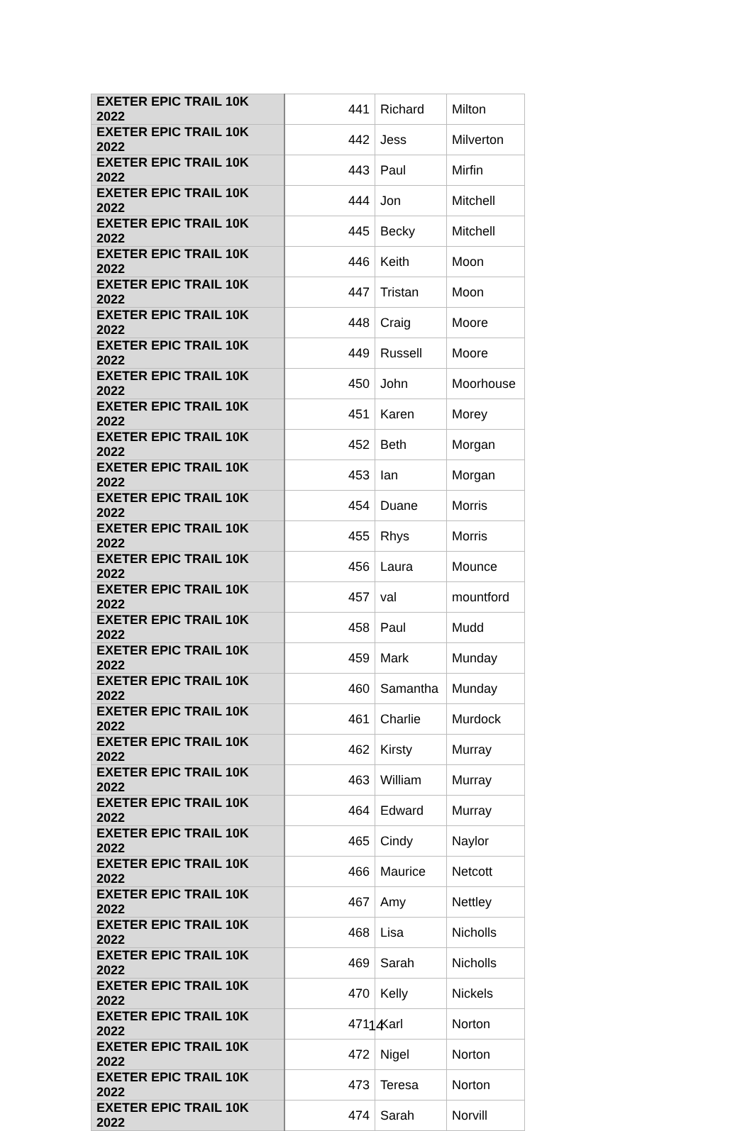| EXETER EPIC TRAIL 10K 2022 | 441 | Richard | Milton |
| EXETER EPIC TRAIL 10K 2022 | 442 | Jess | Milverton |
| EXETER EPIC TRAIL 10K 2022 | 443 | Paul | Mirfin |
| EXETER EPIC TRAIL 10K 2022 | 444 | Jon | Mitchell |
| EXETER EPIC TRAIL 10K 2022 | 445 | Becky | Mitchell |
| EXETER EPIC TRAIL 10K 2022 | 446 | Keith | Moon |
| EXETER EPIC TRAIL 10K 2022 | 447 | Tristan | Moon |
| EXETER EPIC TRAIL 10K 2022 | 448 | Craig | Moore |
| EXETER EPIC TRAIL 10K 2022 | 449 | Russell | Moore |
| EXETER EPIC TRAIL 10K 2022 | 450 | John | Moorhouse |
| EXETER EPIC TRAIL 10K 2022 | 451 | Karen | Morey |
| EXETER EPIC TRAIL 10K 2022 | 452 | Beth | Morgan |
| EXETER EPIC TRAIL 10K 2022 | 453 | Ian | Morgan |
| EXETER EPIC TRAIL 10K 2022 | 454 | Duane | Morris |
| EXETER EPIC TRAIL 10K 2022 | 455 | Rhys | Morris |
| EXETER EPIC TRAIL 10K 2022 | 456 | Laura | Mounce |
| EXETER EPIC TRAIL 10K 2022 | 457 | val | mountford |
| EXETER EPIC TRAIL 10K 2022 | 458 | Paul | Mudd |
| EXETER EPIC TRAIL 10K 2022 | 459 | Mark | Munday |
| EXETER EPIC TRAIL 10K 2022 | 460 | Samantha | Munday |
| EXETER EPIC TRAIL 10K 2022 | 461 | Charlie | Murdock |
| EXETER EPIC TRAIL 10K 2022 | 462 | Kirsty | Murray |
| EXETER EPIC TRAIL 10K 2022 | 463 | William | Murray |
| EXETER EPIC TRAIL 10K 2022 | 464 | Edward | Murray |
| EXETER EPIC TRAIL 10K 2022 | 465 | Cindy | Naylor |
| EXETER EPIC TRAIL 10K 2022 | 466 | Maurice | Netcott |
| EXETER EPIC TRAIL 10K 2022 | 467 | Amy | Nettley |
| EXETER EPIC TRAIL 10K 2022 | 468 | Lisa | Nicholls |
| EXETER EPIC TRAIL 10K 2022 | 469 | Sarah | Nicholls |
| EXETER EPIC TRAIL 10K 2022 | 470 | Kelly | Nickels |
| EXETER EPIC TRAIL 10K 2022 | 471 | Karl | Norton |
| EXETER EPIC TRAIL 10K 2022 | 472 | Nigel | Norton |
| EXETER EPIC TRAIL 10K 2022 | 473 | Teresa | Norton |
| EXETER EPIC TRAIL 10K 2022 | 474 | Sarah | Norvill |
14